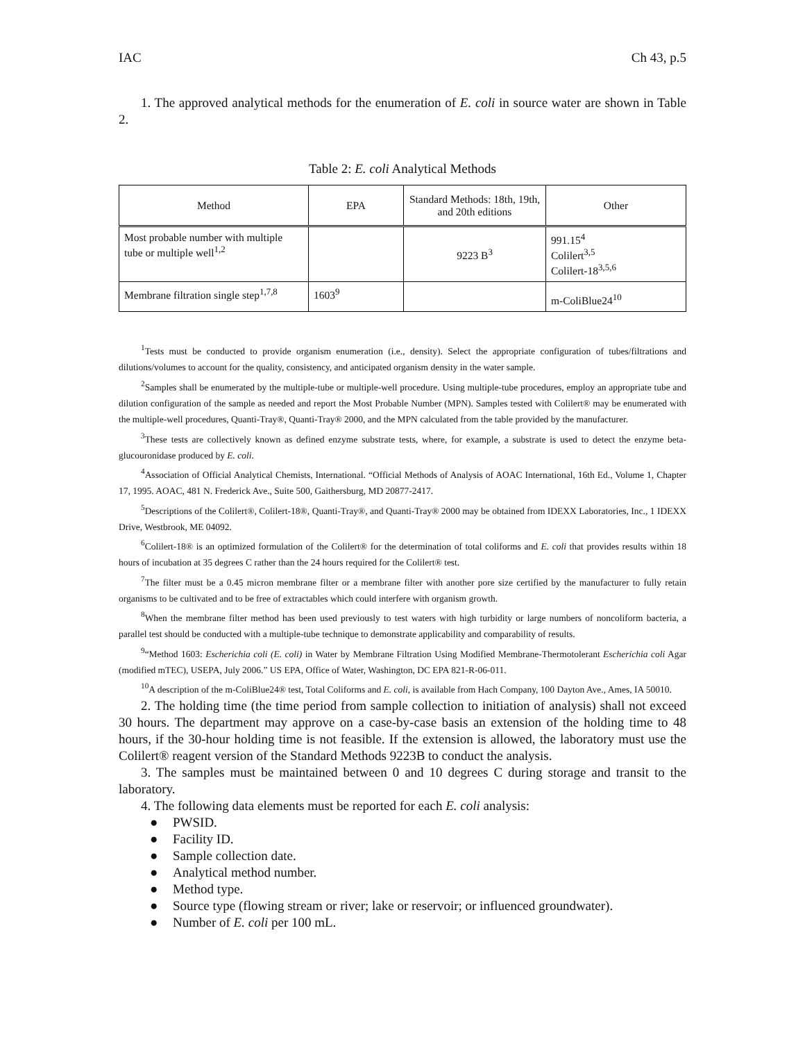IAC Ch 43, p.5
1. The approved analytical methods for the enumeration of E. coli in source water are shown in Table 2.
Table 2: E. coli Analytical Methods
| Method | EPA | Standard Methods: 18th, 19th, and 20th editions | Other |
| --- | --- | --- | --- |
| Most probable number with multiple tube or multiple well<sup>1,2</sup> | | 9223 B<sup>3</sup> | 991.15<sup>4</sup> Colilert<sup>3,5</sup> Colilert-18<sup>3,5,6</sup> |
| Membrane filtration single step<sup>1,7,8</sup> | 1603<sup>9</sup> | | m-ColiBlue24<sup>10</sup> |
<sup>1</sup> Tests must be conducted to provide organism enumeration (i.e., density). Select the appropriate configuration of tubes/filtrations and dilutions/volumes to account for the quality, consistency, and anticipated organism density in the water sample.
<sup>2</sup> Samples shall be enumerated by the multiple-tube or multiple-well procedure. Using multiple-tube procedures, employ an appropriate tube and dilution configuration of the sample as needed and report the Most Probable Number (MPN). Samples tested with Colilert® may be enumerated with the multiple-well procedures, Quanti-Tray®, Quanti-Tray® 2000, and the MPN calculated from the table provided by the manufacturer.
<sup>3</sup> These tests are collectively known as defined enzyme substrate tests, where, for example, a substrate is used to detect the enzyme beta-glucouronidase produced by E. coli.
<sup>4</sup> Association of Official Analytical Chemists, International. “Official Methods of Analysis of AOAC International, 16th Ed., Volume 1, Chapter 17, 1995. AOAC, 481 N. Frederick Ave., Suite 500, Gaithersburg, MD 20877-2417.
<sup>5</sup> Descriptions of the Colilert®, Colilert-18®, Quanti-Tray®, and Quanti-Tray® 2000 may be obtained from IDEXX Laboratories, Inc., 1 IDEXX Drive, Westbrook, ME 04092.
<sup>6</sup> Colilert-18® is an optimized formulation of the Colilert® for the determination of total coliforms and E. coli that provides results within 18 hours of incubation at 35 degrees C rather than the 24 hours required for the Colilert® test.
<sup>7</sup> The filter must be a 0.45 micron membrane filter or a membrane filter with another pore size certified by the manufacturer to fully retain organisms to be cultivated and to be free of extractables which could interfere with organism growth.
<sup>8</sup> When the membrane filter method has been used previously to test waters with high turbidity or large numbers of noncoliform bacteria, a parallel test should be conducted with a multiple-tube technique to demonstrate applicability and comparability of results.
<sup>9</sup> “Method 1603: Escherichia coli (E. coli) in Water by Membrane Filtration Using Modified Membrane-Thermotolerant Escherichia coli Agar (modified mTEC), USEPA, July 2006.” US EPA, Office of Water, Washington, DC EPA 821-R-06-011.
<sup>10</sup> A description of the m-ColiBlue24® test, Total Coliforms and E. coli, is available from Hach Company, 100 Dayton Ave., Ames, IA 50010.
2. The holding time (the time period from sample collection to initiation of analysis) shall not exceed 30 hours. The department may approve on a case-by-case basis an extension of the holding time to 48 hours, if the 30-hour holding time is not feasible. If the extension is allowed, the laboratory must use the Colilert® reagent version of the Standard Methods 9223B to conduct the analysis.
3. The samples must be maintained between 0 and 10 degrees C during storage and transit to the laboratory.
4. The following data elements must be reported for each E. coli analysis:
● PWSID.
● Facility ID.
● Sample collection date.
● Analytical method number.
● Method type.
● Source type (flowing stream or river; lake or reservoir; or influenced groundwater).
● Number of E. coli per 100 mL.